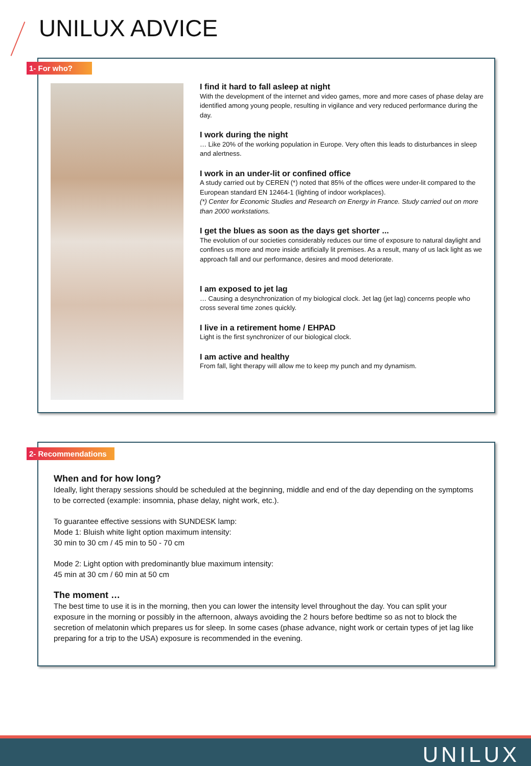UNILUX ADVICE
I find it hard to fall asleep at night
With the development of the internet and video games, more and more cases of phase delay are identified among young people, resulting in vigilance and very reduced performance during the day.
I work during the night
… Like 20% of the working population in Europe. Very often this leads to disturbances in sleep and alertness.
I work in an under-lit or confined office
A study carried out by CEREN (*) noted that 85% of the offices were under-lit compared to the European standard EN 12464-1 (lighting of indoor workplaces).
(*) Center for Economic Studies and Research on Energy in France. Study carried out on more than 2000 workstations.
I get the blues as soon as the days get shorter ...
The evolution of our societies considerably reduces our time of exposure to natural daylight and confines us more and more inside artificially lit premises. As a result, many of us lack light as we approach fall and our performance, desires and mood deteriorate.
I am exposed to jet lag
… Causing a desynchronization of my biological clock. Jet lag (jet lag) concerns people who cross several time zones quickly.
I live in a retirement home / EHPAD
Light is the first synchronizer of our biological clock.
I am active and healthy
From fall, light therapy will allow me to keep my punch and my dynamism.
1- For who?
When and for how long?
Ideally, light therapy sessions should be scheduled at the beginning, middle and end of the day depending on the symptoms to be corrected (example: insomnia, phase delay, night work, etc.).
To guarantee effective sessions with SUNDESK lamp:
Mode 1: Bluish white light option maximum intensity:
30 min to 30 cm / 45 min to 50 - 70 cm
Mode 2: Light option with predominantly blue maximum intensity:
45 min at 30 cm / 60 min at 50 cm
The moment …
The best time to use it is in the morning, then you can lower the intensity level throughout the day. You can split your exposure in the morning or possibly in the afternoon, always avoiding the 2 hours before bedtime so as not to block the secretion of melatonin which prepares us for sleep. In some cases (phase advance, night work or certain types of jet lag like preparing for a trip to the USA) exposure is recommended in the evening.
2- Recommendations
UNILUX